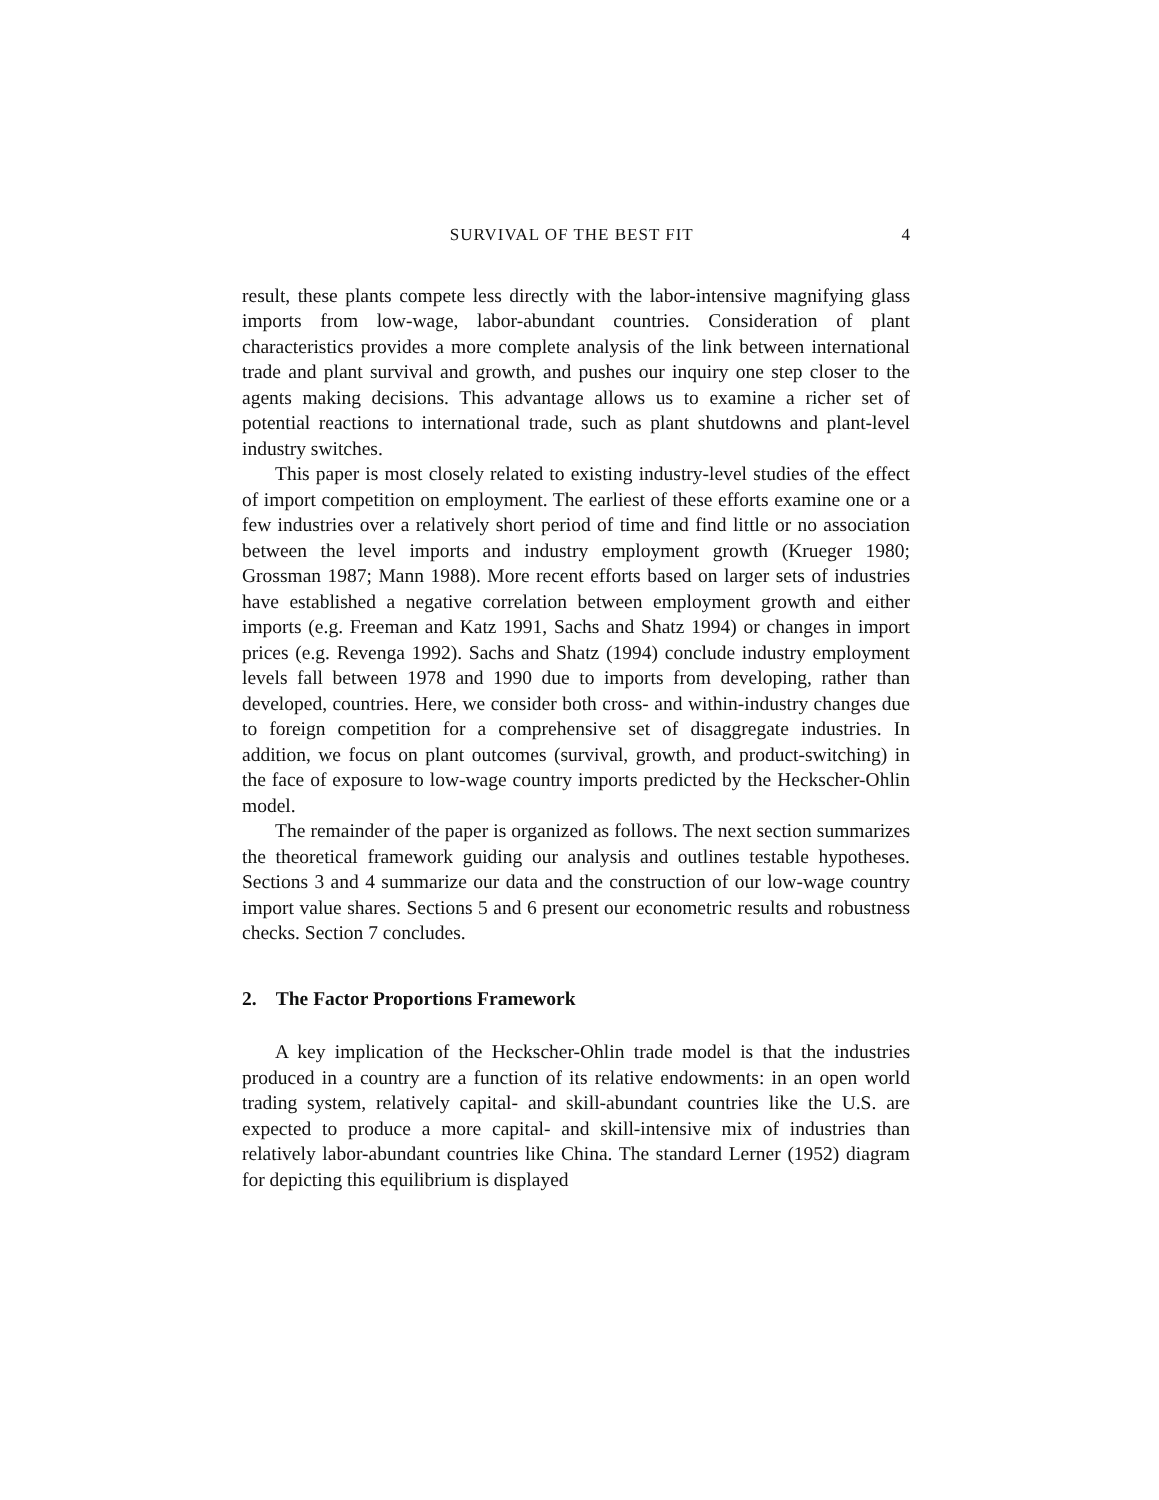SURVIVAL OF THE BEST FIT 4
result, these plants compete less directly with the labor-intensive magnifying glass imports from low-wage, labor-abundant countries. Consideration of plant characteristics provides a more complete analysis of the link between international trade and plant survival and growth, and pushes our inquiry one step closer to the agents making decisions. This advantage allows us to examine a richer set of potential reactions to international trade, such as plant shutdowns and plant-level industry switches.
This paper is most closely related to existing industry-level studies of the effect of import competition on employment. The earliest of these efforts examine one or a few industries over a relatively short period of time and find little or no association between the level imports and industry employment growth (Krueger 1980; Grossman 1987; Mann 1988). More recent efforts based on larger sets of industries have established a negative correlation between employment growth and either imports (e.g. Freeman and Katz 1991, Sachs and Shatz 1994) or changes in import prices (e.g. Revenga 1992). Sachs and Shatz (1994) conclude industry employment levels fall between 1978 and 1990 due to imports from developing, rather than developed, countries. Here, we consider both cross- and within-industry changes due to foreign competition for a comprehensive set of disaggregate industries. In addition, we focus on plant outcomes (survival, growth, and product-switching) in the face of exposure to low-wage country imports predicted by the Heckscher-Ohlin model.
The remainder of the paper is organized as follows. The next section summarizes the theoretical framework guiding our analysis and outlines testable hypotheses. Sections 3 and 4 summarize our data and the construction of our low-wage country import value shares. Sections 5 and 6 present our econometric results and robustness checks. Section 7 concludes.
2. The Factor Proportions Framework
A key implication of the Heckscher-Ohlin trade model is that the industries produced in a country are a function of its relative endowments: in an open world trading system, relatively capital- and skill-abundant countries like the U.S. are expected to produce a more capital- and skill-intensive mix of industries than relatively labor-abundant countries like China. The standard Lerner (1952) diagram for depicting this equilibrium is displayed